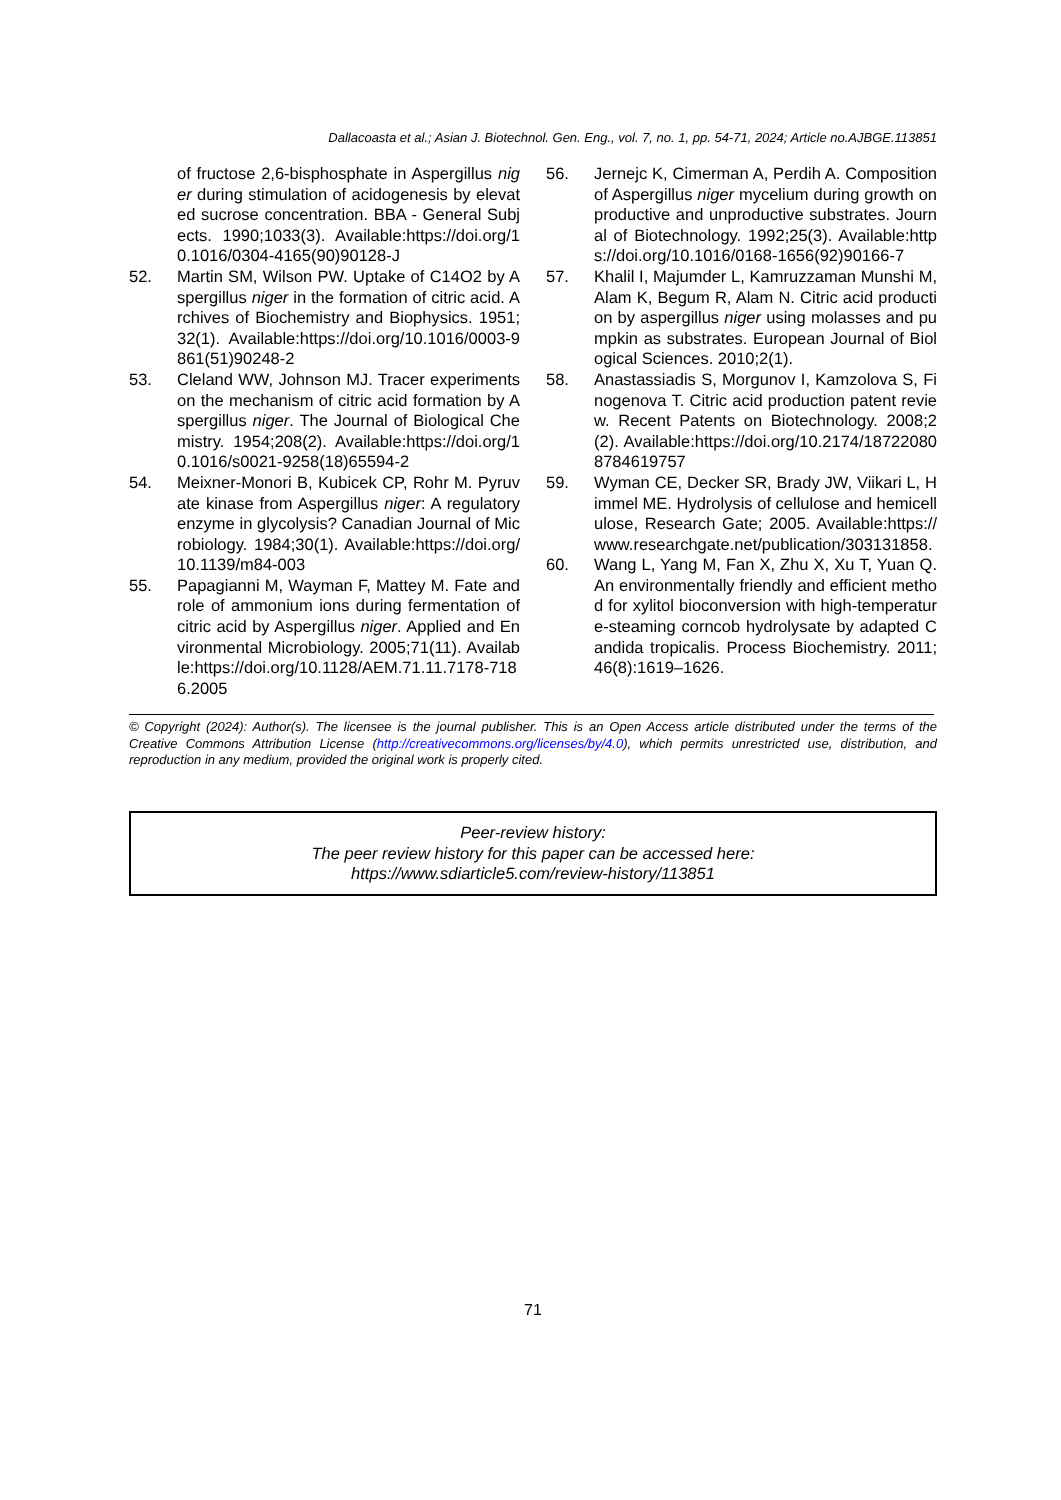Dallacoasta et al.; Asian J. Biotechnol. Gen. Eng., vol. 7, no. 1, pp. 54-71, 2024; Article no.AJBGE.113851
of fructose 2,6-bisphosphate in Aspergillus niger during stimulation of acidogenesis by elevated sucrose concentration. BBA - General Subjects. 1990;1033(3). Available:https://doi.org/10.1016/0304-4165(90)90128-J
52. Martin SM, Wilson PW. Uptake of C14O2 by Aspergillus niger in the formation of citric acid. Archives of Biochemistry and Biophysics. 1951;32(1). Available:https://doi.org/10.1016/0003-9861(51)90248-2
53. Cleland WW, Johnson MJ. Tracer experiments on the mechanism of citric acid formation by Aspergillus niger. The Journal of Biological Chemistry. 1954;208(2). Available:https://doi.org/10.1016/s0021-9258(18)65594-2
54. Meixner-Monori B, Kubicek CP, Rohr M. Pyruvate kinase from Aspergillus niger: A regulatory enzyme in glycolysis? Canadian Journal of Microbiology. 1984;30(1). Available:https://doi.org/10.1139/m84-003
55. Papagianni M, Wayman F, Mattey M. Fate and role of ammonium ions during fermentation of citric acid by Aspergillus niger. Applied and Environmental Microbiology. 2005;71(11). Available:https://doi.org/10.1128/AEM.71.11.7178-7186.2005
56. Jernejc K, Cimerman A, Perdih A. Composition of Aspergillus niger mycelium during growth on productive and unproductive substrates. Journal of Biotechnology. 1992;25(3). Available:https://doi.org/10.1016/0168-1656(92)90166-7
57. Khalil I, Majumder L, Kamruzzaman Munshi M, Alam K, Begum R, Alam N. Citric acid production by aspergillus niger using molasses and pumpkin as substrates. European Journal of Biological Sciences. 2010;2(1).
58. Anastassiadis S, Morgunov I, Kamzolova S, Finogenova T. Citric acid production patent review. Recent Patents on Biotechnology. 2008;2(2). Available:https://doi.org/10.2174/187220808784619757
59. Wyman CE, Decker SR, Brady JW, Viikari L, Himmel ME. Hydrolysis of cellulose and hemicellulose, Research Gate; 2005. Available:https://www.researchgate.net/publication/303131858.
60. Wang L, Yang M, Fan X, Zhu X, Xu T, Yuan Q. An environmentally friendly and efficient method for xylitol bioconversion with high-temperature-steaming corncob hydrolysate by adapted Candida tropicalis. Process Biochemistry. 2011;46(8):1619–1626.
© Copyright (2024): Author(s). The licensee is the journal publisher. This is an Open Access article distributed under the terms of the Creative Commons Attribution License (http://creativecommons.org/licenses/by/4.0), which permits unrestricted use, distribution, and reproduction in any medium, provided the original work is properly cited.
Peer-review history:
The peer review history for this paper can be accessed here:
https://www.sdiarticle5.com/review-history/113851
71